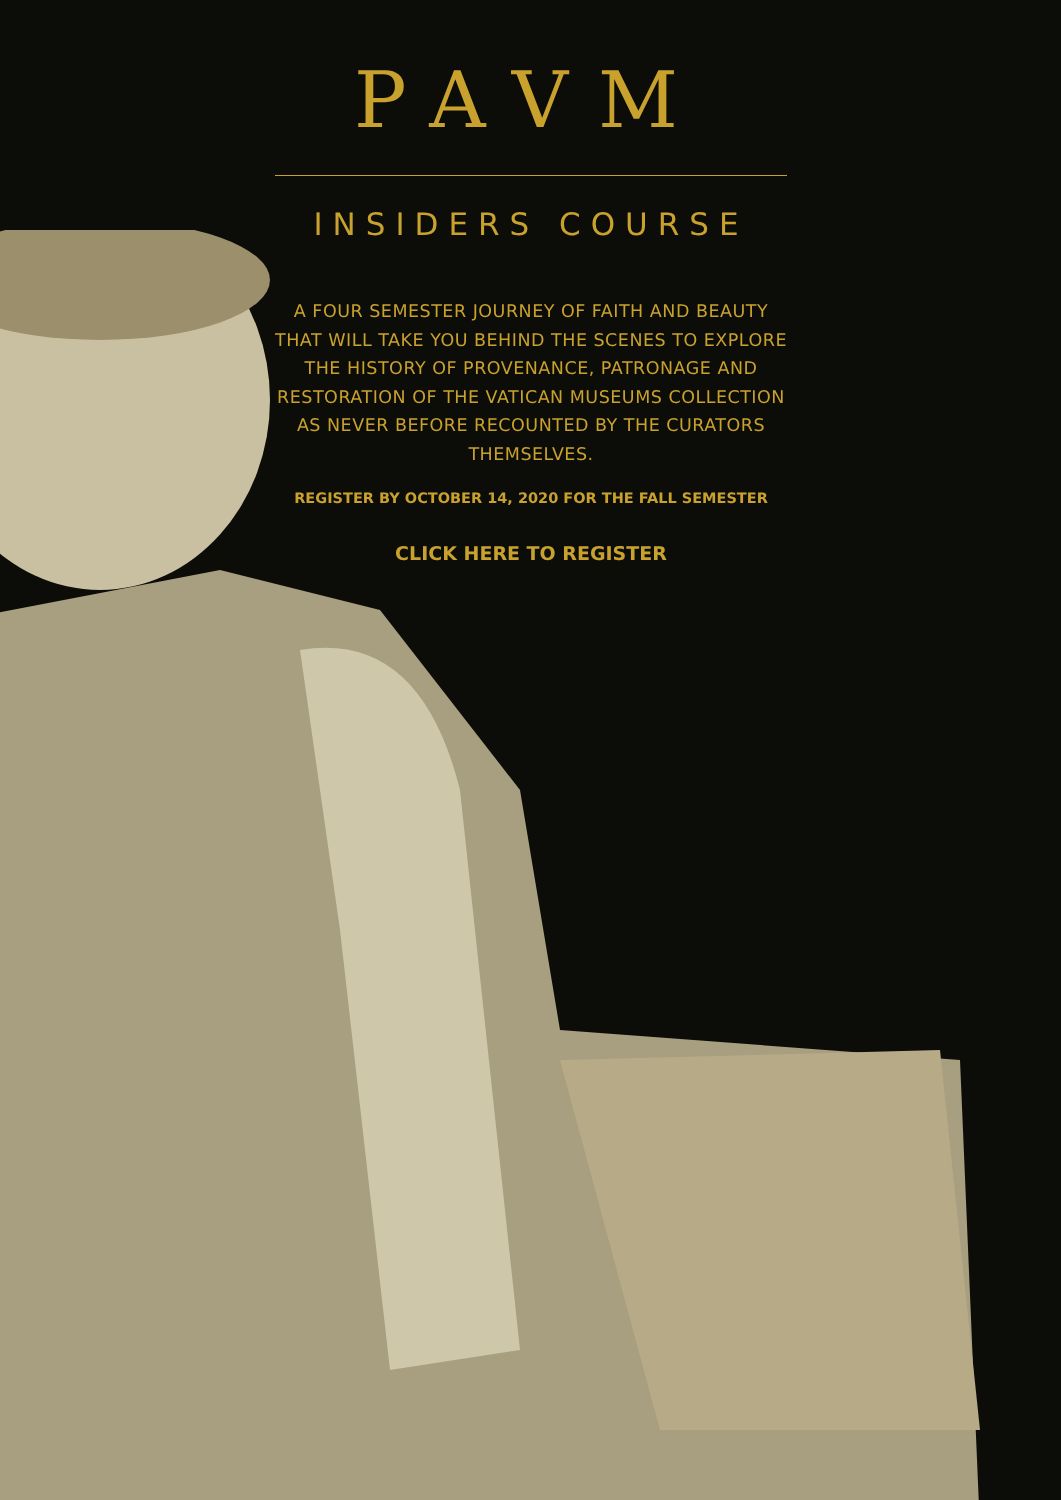PAVM
INSIDERS COURSE
A FOUR SEMESTER JOURNEY OF FAITH AND BEAUTY THAT WILL TAKE YOU BEHIND THE SCENES TO EXPLORE THE HISTORY OF PROVENANCE, PATRONAGE AND RESTORATION OF THE VATICAN MUSEUMS COLLECTION AS NEVER BEFORE RECOUNTED BY THE CURATORS THEMSELVES.
REGISTER BY OCTOBER 14, 2020 FOR THE FALL SEMESTER
CLICK HERE TO REGISTER